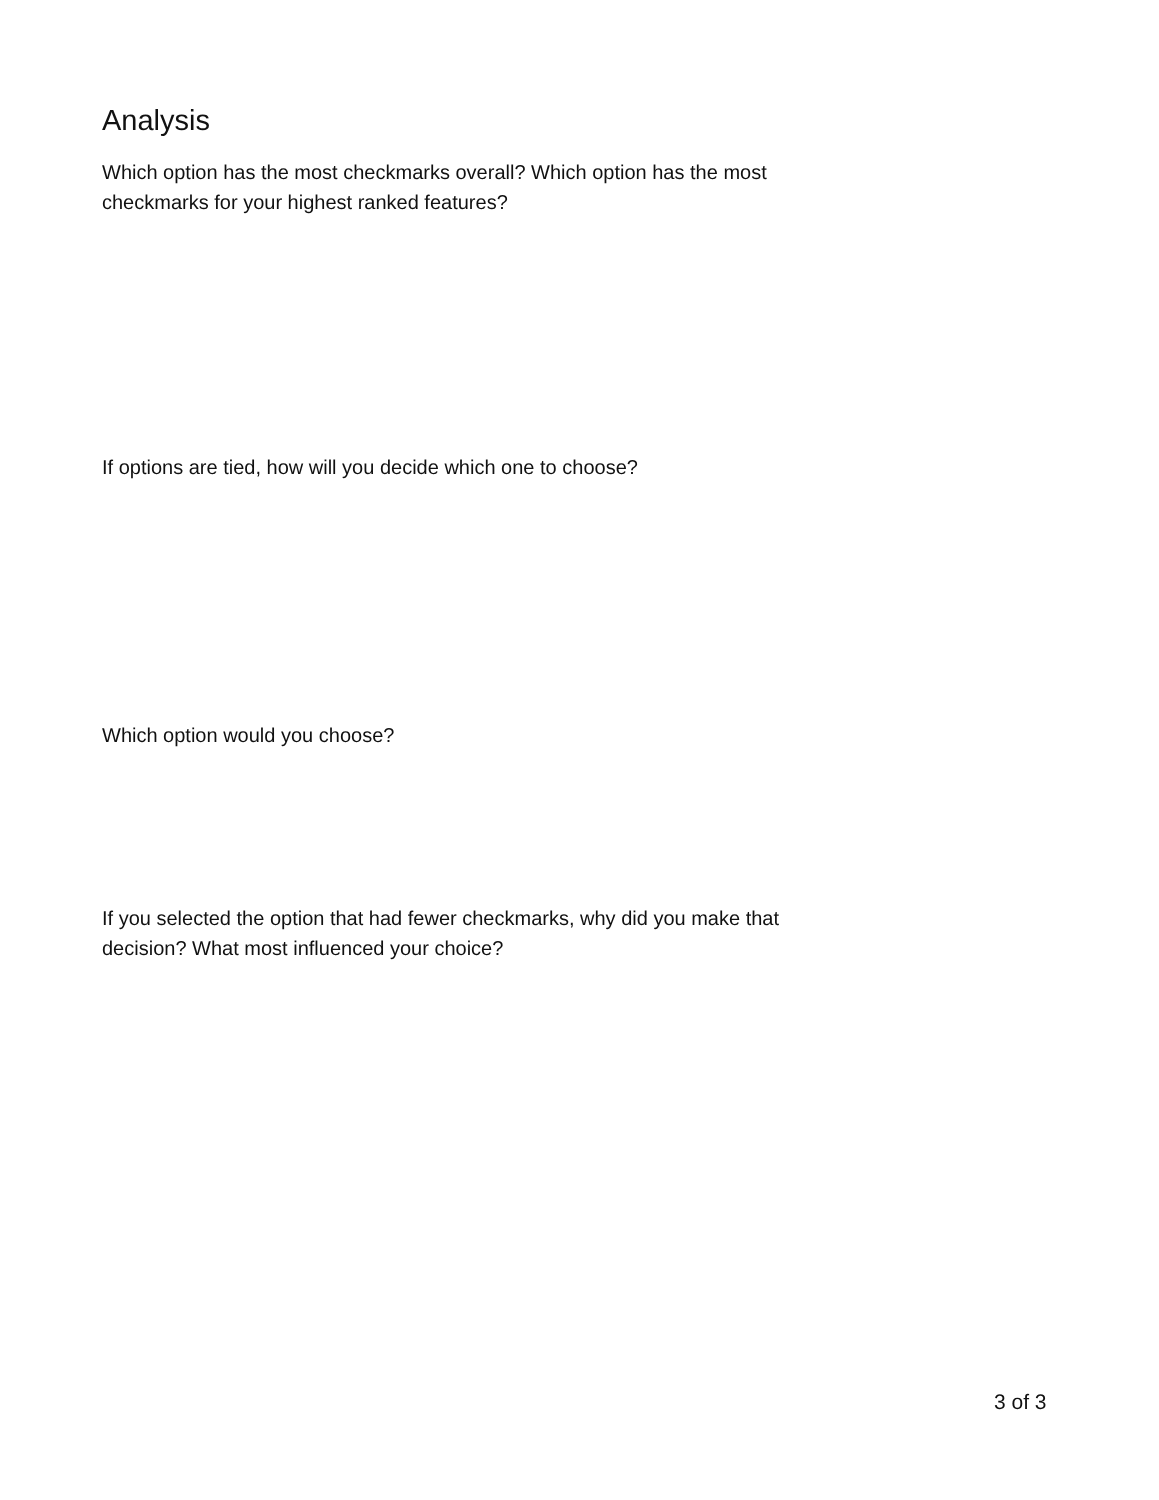Analysis
Which option has the most checkmarks overall? Which option has the most checkmarks for your highest ranked features?
If options are tied, how will you decide which one to choose?
Which option would you choose?
If you selected the option that had fewer checkmarks, why did you make that decision? What most influenced your choice?
3 of 3